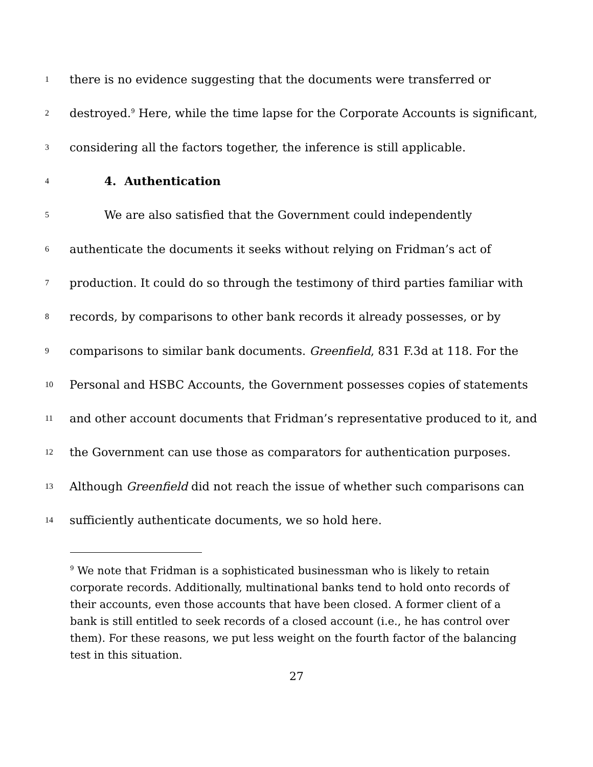1 there is no evidence suggesting that the documents were transferred or
2 destroyed.<sup>9</sup> Here, while the time lapse for the Corporate Accounts is significant,
3 considering all the factors together, the inference is still applicable.
4 4. Authentication
5 We are also satisfied that the Government could independently
6 authenticate the documents it seeks without relying on Fridman’s act of
7 production. It could do so through the testimony of third parties familiar with
8 records, by comparisons to other bank records it already possesses, or by
9 comparisons to similar bank documents. Greenfield, 831 F.3d at 118. For the
10 Personal and HSBC Accounts, the Government possesses copies of statements
11 and other account documents that Fridman’s representative produced to it, and
12 the Government can use those as comparators for authentication purposes.
13 Although Greenfield did not reach the issue of whether such comparisons can
14 sufficiently authenticate documents, we so hold here.
<sup>9</sup> We note that Fridman is a sophisticated businessman who is likely to retain corporate records. Additionally, multinational banks tend to hold onto records of their accounts, even those accounts that have been closed. A former client of a bank is still entitled to seek records of a closed account (i.e., he has control over them). For these reasons, we put less weight on the fourth factor of the balancing test in this situation.
27